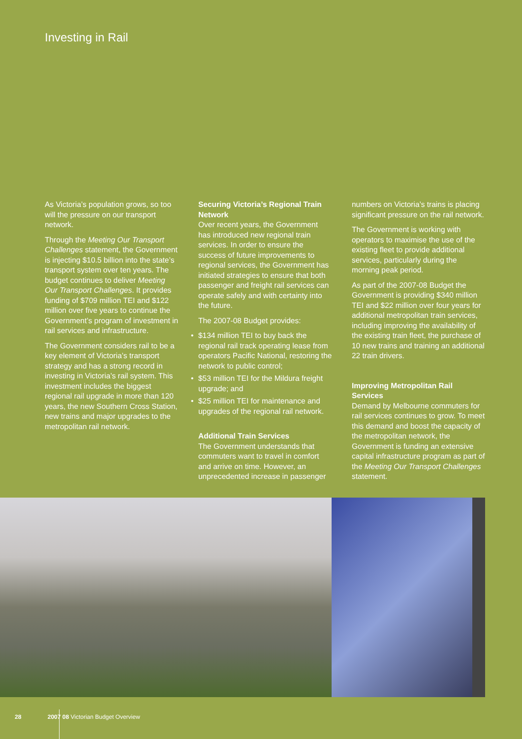Investing in Rail
As Victoria’s population grows, so too will the pressure on our transport network.
Through the Meeting Our Transport Challenges statement, the Government is injecting $10.5 billion into the state’s transport system over ten years. The budget continues to deliver Meeting Our Transport Challenges. It provides funding of $709 million TEI and $122 million over five years to continue the Government’s program of investment in rail services and infrastructure.
The Government considers rail to be a key element of Victoria’s transport strategy and has a strong record in investing in Victoria’s rail system. This investment includes the biggest regional rail upgrade in more than 120 years, the new Southern Cross Station, new trains and major upgrades to the metropolitan rail network.
Securing Victoria’s Regional Train Network
Over recent years, the Government has introduced new regional train services. In order to ensure the success of future improvements to regional services, the Government has initiated strategies to ensure that both passenger and freight rail services can operate safely and with certainty into the future.
The 2007-08 Budget provides:
• $134 million TEI to buy back the regional rail track operating lease from operators Pacific National, restoring the network to public control;
• $53 million TEI for the Mildura freight upgrade; and
• $25 million TEI for maintenance and upgrades of the regional rail network.
Additional Train Services
The Government understands that commuters want to travel in comfort and arrive on time. However, an unprecedented increase in passenger
numbers on Victoria’s trains is placing significant pressure on the rail network.
The Government is working with operators to maximise the use of the existing fleet to provide additional services, particularly during the morning peak period.
As part of the 2007-08 Budget the Government is providing $340 million TEI and $22 million over four years for additional metropolitan train services, including improving the availability of the existing train fleet, the purchase of 10 new trains and training an additional 22 train drivers.
Improving Metropolitan Rail Services
Demand by Melbourne commuters for rail services continues to grow. To meet this demand and boost the capacity of the metropolitan network, the Government is funding an extensive capital infrastructure program as part of the Meeting Our Transport Challenges statement.
28 2007 08 Victorian Budget Overview